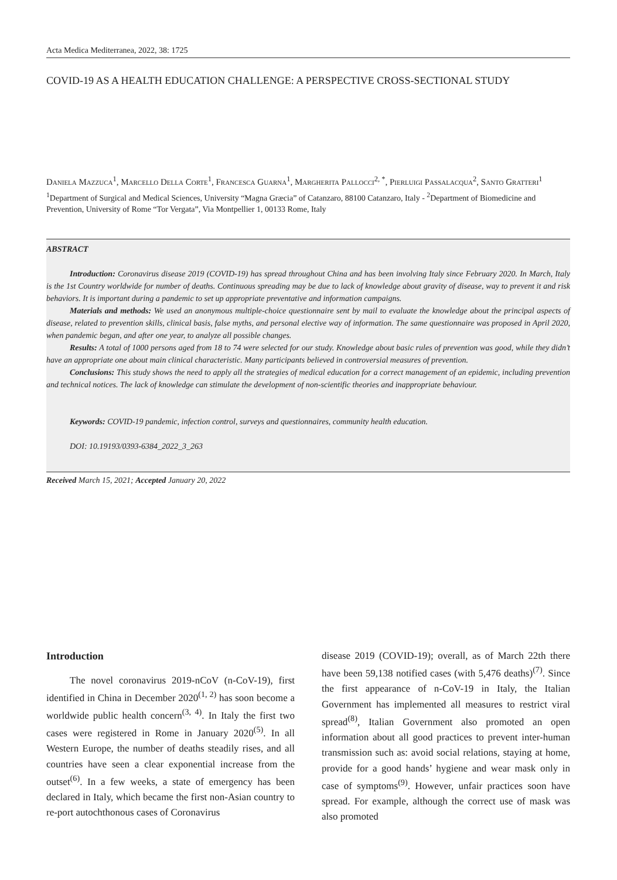Acta Medica Mediterranea, 2022, 38: 1725
COVID-19 AS A HEALTH EDUCATION CHALLENGE: A PERSPECTIVE CROSS-SECTIONAL STUDY
Daniela Mazzuca<sup>1</sup>, Marcello Della Corte<sup>1</sup>, Francesca Guarna<sup>1</sup>, Margherita Pallocci<sup>2, *</sup>, Pierluigi Passalacqua<sup>2</sup>, Santo Gratteri<sup>1</sup>
<sup>1</sup> Department of Surgical and Medical Sciences, University “Magna Græcia” of Catanzaro, 88100 Catanzaro, Italy - <sup>2</sup>Department of Biomedicine and Prevention, University of Rome “Tor Vergata”, Via Montpellier 1, 00133 Rome, Italy
ABSTRACT
Introduction: Coronavirus disease 2019 (COVID-19) has spread throughout China and has been involving Italy since February 2020. In March, Italy is the 1st Country worldwide for number of deaths. Continuous spreading may be due to lack of knowledge about gravity of disease, way to prevent it and risk behaviors. It is important during a pandemic to set up appropriate preventative and information campaigns.
Materials and methods: We used an anonymous multiple-choice questionnaire sent by mail to evaluate the knowledge about the principal aspects of disease, related to prevention skills, clinical basis, false myths, and personal elective way of information. The same questionnaire was proposed in April 2020, when pandemic began, and after one year, to analyze all possible changes.
Results: A total of 1000 persons aged from 18 to 74 were selected for our study. Knowledge about basic rules of prevention was good, while they didn’t have an appropriate one about main clinical characteristic. Many participants believed in controversial measures of prevention.
Conclusions: This study shows the need to apply all the strategies of medical education for a correct management of an epidemic, including prevention and technical notices. The lack of knowledge can stimulate the development of non-scientific theories and inappropriate behaviour.
Keywords: COVID-19 pandemic, infection control, surveys and questionnaires, community health education.
DOI: 10.19193/0393-6384_2022_3_263
Received March 15, 2021; Accepted January 20, 2022
Introduction
The novel coronavirus 2019-nCoV (n-CoV-19), first identified in China in December 2020<sup>(1, 2)</sup> has soon become a worldwide public health concern<sup>(3, 4)</sup>. In Italy the first two cases were registered in Rome in January 2020<sup>(5)</sup>. In all Western Europe, the number of deaths steadily rises, and all countries have seen a clear exponential increase from the outset<sup>(6)</sup>. In a few weeks, a state of emergency has been declared in Italy, which became the first non-Asian country to re-port autochthonous cases of Coronavirus
disease 2019 (COVID-19); overall, as of March 22th there have been 59,138 notified cases (with 5,476 deaths)<sup>(7)</sup>. Since the first appearance of n-CoV-19 in Italy, the Italian Government has implemented all measures to restrict viral spread<sup>(8)</sup>, Italian Government also promoted an open information about all good practices to prevent inter-human transmission such as: avoid social relations, staying at home, provide for a good hands’ hygiene and wear mask only in case of symptoms<sup>(9)</sup>. However, unfair practices soon have spread. For example, although the correct use of mask was also promoted